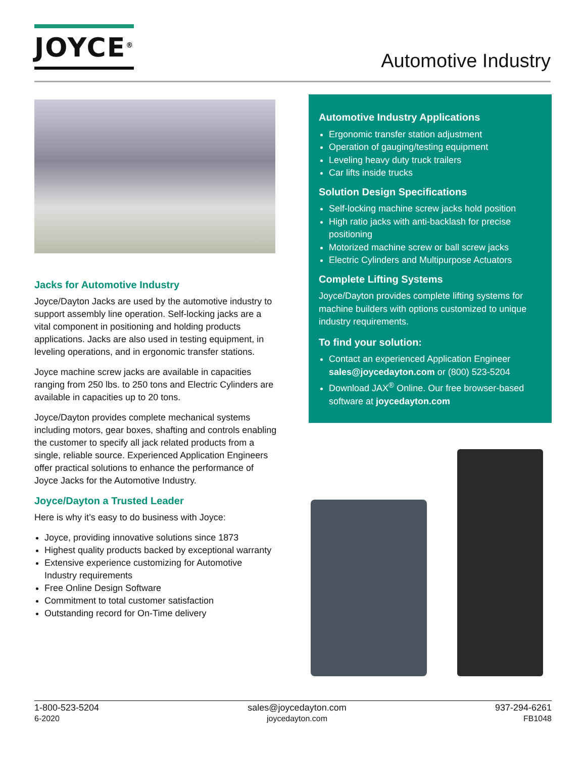JOYCE<sup>®</sup>
Automotive Industry
Jacks for Automotive Industry
Joyce/Dayton Jacks are used by the automotive industry to support assembly line operation. Self-locking jacks are a vital component in positioning and holding products applications. Jacks are also used in testing equipment, in leveling operations, and in ergonomic transfer stations.
Joyce machine screw jacks are available in capacities ranging from 250 lbs. to 250 tons and Electric Cylinders are available in capacities up to 20 tons.
Joyce/Dayton provides complete mechanical systems including motors, gear boxes, shafting and controls enabling the customer to specify all jack related products from a single, reliable source. Experienced Application Engineers offer practical solutions to enhance the performance of Joyce Jacks for the Automotive Industry.
Joyce/Dayton a Trusted Leader
Here is why it’s easy to do business with Joyce:
Joyce, providing innovative solutions since 1873
Highest quality products backed by exceptional warranty
Extensive experience customizing for Automotive Industry requirements
Free Online Design Software
Commitment to total customer satisfaction
Outstanding record for On-Time delivery
Automotive Industry Applications
Ergonomic transfer station adjustment
Operation of gauging/testing equipment
Leveling heavy duty truck trailers
Car lifts inside trucks
Solution Design Specifications
Self-locking machine screw jacks hold position
High ratio jacks with anti-backlash for precise positioning
Motorized machine screw or ball screw jacks
Electric Cylinders and Multipurpose Actuators
Complete Lifting Systems
Joyce/Dayton provides complete lifting systems for machine builders with options customized to unique industry requirements.
To find your solution:
Contact an experienced Application Engineer sales@joycedayton.com or (800) 523-5204
Download JAX<sup>®</sup> Online. Our free browser-based software at joycedayton.com
1-800-523-5204
6-2020
sales@joycedayton.com
joycedayton.com
937-294-6261
FB1048